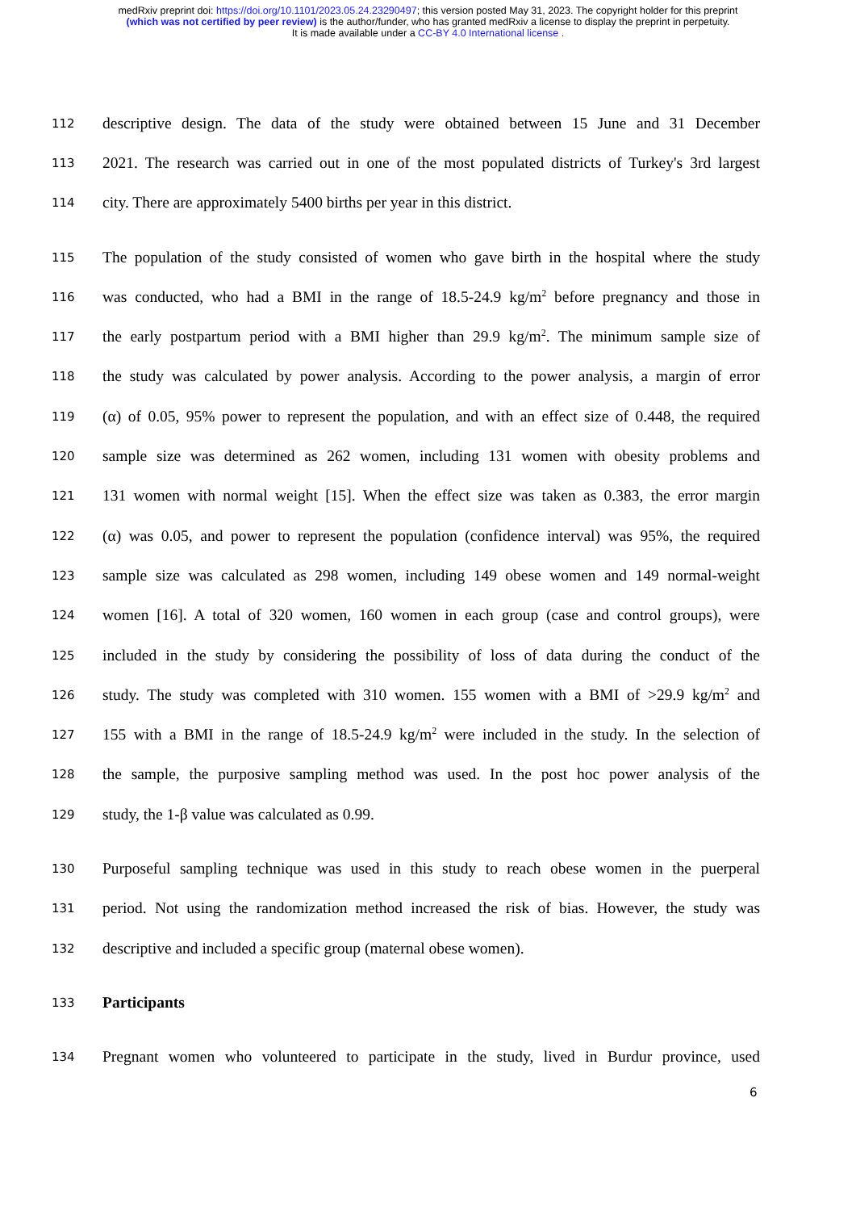medRxiv preprint doi: https://doi.org/10.1101/2023.05.24.23290497; this version posted May 31, 2023. The copyright holder for this preprint
(which was not certified by peer review) is the author/funder, who has granted medRxiv a license to display the preprint in perpetuity.
It is made available under a CC-BY 4.0 International license .
112 descriptive design. The data of the study were obtained between 15 June and 31 December
113 2021. The research was carried out in one of the most populated districts of Turkey's 3rd largest
114 city. There are approximately 5400 births per year in this district.
115 The population of the study consisted of women who gave birth in the hospital where the study
116 was conducted, who had a BMI in the range of 18.5-24.9 kg/m<sup>2</sup> before pregnancy and those in
117 the early postpartum period with a BMI higher than 29.9 kg/m<sup>2</sup>. The minimum sample size of
118 the study was calculated by power analysis. According to the power analysis, a margin of error
119 (α) of 0.05, 95% power to represent the population, and with an effect size of 0.448, the required
120 sample size was determined as 262 women, including 131 women with obesity problems and
121 131 women with normal weight [15]. When the effect size was taken as 0.383, the error margin
122 (α) was 0.05, and power to represent the population (confidence interval) was 95%, the required
123 sample size was calculated as 298 women, including 149 obese women and 149 normal-weight
124 women [16]. A total of 320 women, 160 women in each group (case and control groups), were
125 included in the study by considering the possibility of loss of data during the conduct of the
126 study. The study was completed with 310 women. 155 women with a BMI of >29.9 kg/m<sup>2</sup> and
127 155 with a BMI in the range of 18.5-24.9 kg/m<sup>2</sup> were included in the study. In the selection of
128 the sample, the purposive sampling method was used. In the post hoc power analysis of the
129 study, the 1-β value was calculated as 0.99.
130 Purposeful sampling technique was used in this study to reach obese women in the puerperal
131 period. Not using the randomization method increased the risk of bias. However, the study was
132 descriptive and included a specific group (maternal obese women).
133 Participants
134 Pregnant women who volunteered to participate in the study, lived in Burdur province, used
6